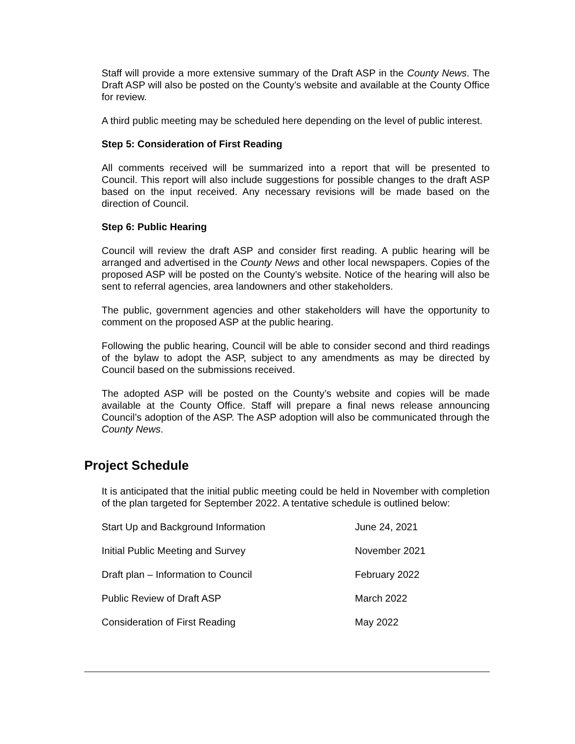Staff will provide a more extensive summary of the Draft ASP in the County News. The Draft ASP will also be posted on the County’s website and available at the County Office for review.
A third public meeting may be scheduled here depending on the level of public interest.
Step 5: Consideration of First Reading
All comments received will be summarized into a report that will be presented to Council. This report will also include suggestions for possible changes to the draft ASP based on the input received. Any necessary revisions will be made based on the direction of Council.
Step 6: Public Hearing
Council will review the draft ASP and consider first reading. A public hearing will be arranged and advertised in the County News and other local newspapers. Copies of the proposed ASP will be posted on the County’s website. Notice of the hearing will also be sent to referral agencies, area landowners and other stakeholders.
The public, government agencies and other stakeholders will have the opportunity to comment on the proposed ASP at the public hearing.
Following the public hearing, Council will be able to consider second and third readings of the bylaw to adopt the ASP, subject to any amendments as may be directed by Council based on the submissions received.
The adopted ASP will be posted on the County’s website and copies will be made available at the County Office. Staff will prepare a final news release announcing Council’s adoption of the ASP. The ASP adoption will also be communicated through the County News.
Project Schedule
It is anticipated that the initial public meeting could be held in November with completion of the plan targeted for September 2022. A tentative schedule is outlined below:
| Start Up and Background Information | June 24, 2021 |
| Initial Public Meeting and Survey | November 2021 |
| Draft plan – Information to Council | February 2022 |
| Public Review of Draft ASP | March 2022 |
| Consideration of First Reading | May 2022 |